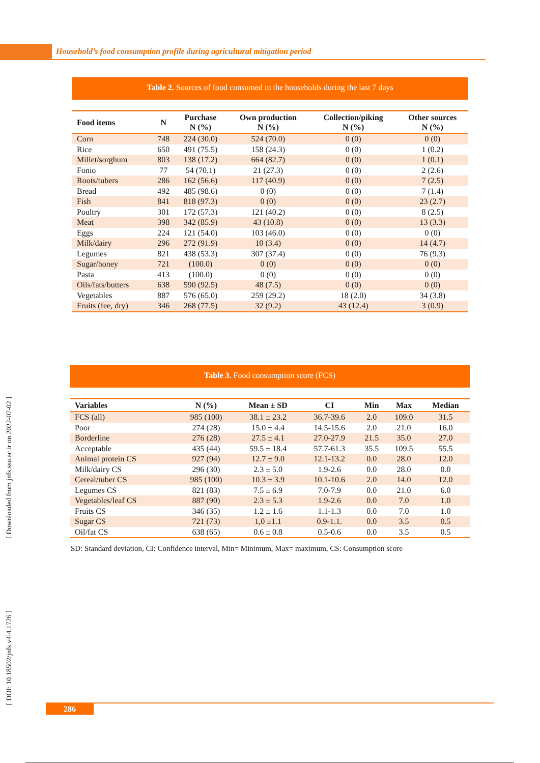Household’s food consumption profile during agricultural mitigation period
Table 2. Sources of food consumed in the households during the last 7 days
| Food items | N | Purchase N (%) | Own production N (%) | Collection/piking N (%) | Other sources N (%) |
| --- | --- | --- | --- | --- | --- |
| Corn | 748 | 224 (30.0) | 524 (70.0) | 0 (0) | 0 (0) |
| Rice | 650 | 491 (75.5) | 158 (24.3) | 0 (0) | 1 (0.2) |
| Millet/sorghum | 803 | 138 (17.2) | 664 (82.7) | 0 (0) | 1 (0.1) |
| Fonio | 77 | 54 (70.1) | 21 (27.3) | 0 (0) | 2 (2.6) |
| Roots/tubers | 286 | 162 (56.6) | 117 (40.9) | 0 (0) | 7 (2.5) |
| Bread | 492 | 485 (98.6) | 0 (0) | 0 (0) | 7 (1.4) |
| Fish | 841 | 818 (97.3) | 0 (0) | 0 (0) | 23 (2.7) |
| Poultry | 301 | 172 (57.3) | 121 (40.2) | 0 (0) | 8 (2.5) |
| Meat | 398 | 342 (85.9) | 43 (10.8) | 0 (0) | 13 (3.3) |
| Eggs | 224 | 121 (54.0) | 103 (46.0) | 0 (0) | 0 (0) |
| Milk/dairy | 296 | 272 (91.9) | 10 (3.4) | 0 (0) | 14 (4.7) |
| Legumes | 821 | 438 (53.3) | 307 (37.4) | 0 (0) | 76 (9.3) |
| Sugar/honey | 721 | (100.0) | 0 (0) | 0 (0) | 0 (0) |
| Pasta | 413 | (100.0) | 0 (0) | 0 (0) | 0 (0) |
| Oils/fats/butters | 638 | 590 (92.5) | 48 (7.5) | 0 (0) | 0 (0) |
| Vegetables | 887 | 576 (65.0) | 259 (29.2) | 18 (2.0) | 34 (3.8) |
| Fruits (fee, dry) | 346 | 268 (77.5) | 32 (9.2) | 43 (12.4) | 3 (0.9) |
Table 3. Food consumption score (FCS)
| Variables | N (%) | Mean ± SD | CI | Min | Max | Median |
| --- | --- | --- | --- | --- | --- | --- |
| FCS (all) | 985 (100) | 38.1 ± 23.2 | 36.7-39.6 | 2.0 | 109.0 | 31.5 |
| Poor | 274 (28) | 15.0 ± 4.4 | 14.5-15.6 | 2.0 | 21.0 | 16.0 |
| Borderline | 276 (28) | 27.5 ± 4.1 | 27.0-27.9 | 21.5 | 35.0 | 27.0 |
| Acceptable | 435 (44) | 59.5 ± 18.4 | 57.7-61.3 | 35.5 | 109.5 | 55.5 |
| Animal protein CS | 927 (94) | 12.7 ± 9.0 | 12.1-13.2 | 0.0 | 28.0 | 12.0 |
| Milk/dairy CS | 296 (30) | 2.3 ± 5.0 | 1.9-2.6 | 0.0 | 28.0 | 0.0 |
| Cereal/tuber CS | 985 (100) | 10.3 ± 3.9 | 10.1-10.6 | 2.0 | 14.0 | 12.0 |
| Legumes CS | 821 (83) | 7.5 ± 6.9 | 7.0-7.9 | 0.0 | 21.0 | 6.0 |
| Vegetables/leaf CS | 887 (90) | 2.3 ± 5.3 | 1.9-2.6 | 0.0 | 7.0 | 1.0 |
| Fruits CS | 346 (35) | 1.2 ± 1.6 | 1.1-1.3 | 0.0 | 7.0 | 1.0 |
| Sugar CS | 721 (73) | 1,0 ±1.1 | 0.9-1.1. | 0.0 | 3.5 | 0.5 |
| Oil/fat CS | 638 (65) | 0.6 ± 0.8 | 0.5-0.6 | 0.0 | 3.5 | 0.5 |
SD: Standard deviation, CI: Confidence interval, Min= Minimum, Max= maximum, CS: Consumption score
[ Downloaded from jnfs.ssu.ac.ir on 2022-07-02 ]
[ DOI: 10.18502/jnfs.v4i4.1726 ]
286